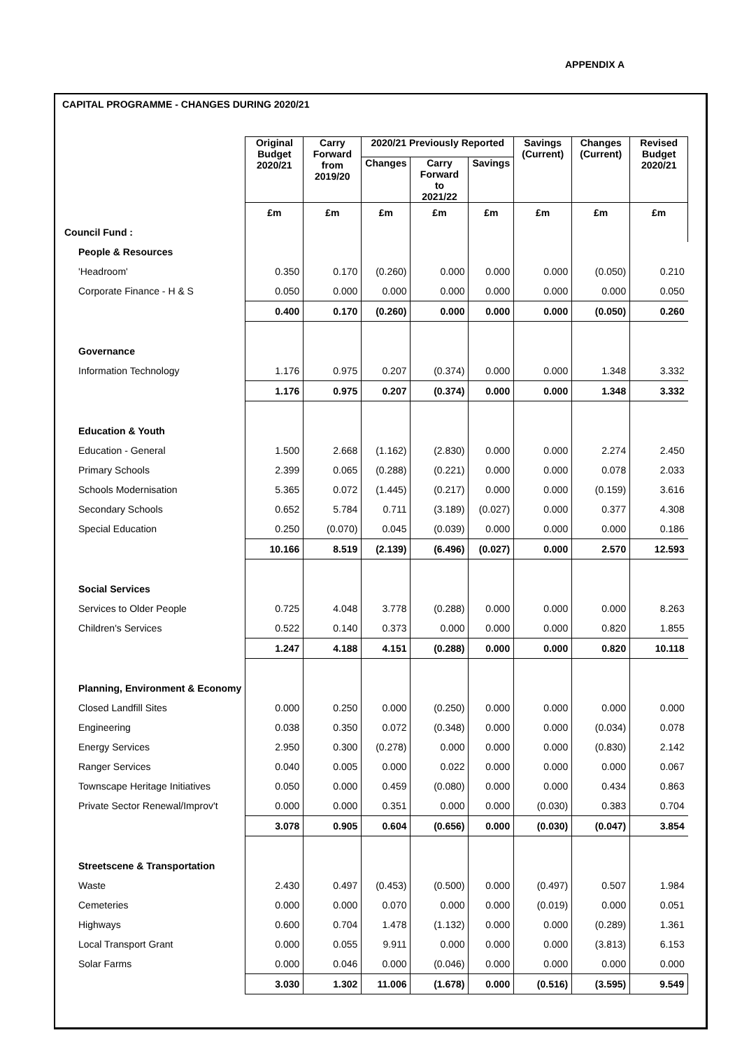APPENDIX A
CAPITAL PROGRAMME - CHANGES DURING 2020/21
| | Original Budget 2020/21 | Carry Forward from 2019/20 | 2020/21 Previously Reported | | | Savings (Current) | Changes (Current) | Revised Budget 2020/21 |
| --- | --- | --- | --- | --- | --- | --- | --- | --- |
| | | | Changes | Carry Forward to 2021/22 | Savings | | | |
| | £m | £m | £m | £m | £m | £m | £m | £m |
| Council Fund : | | | | | | | | |
| People & Resources | | | | | | | | |
| 'Headroom' | 0.350 | 0.170 | (0.260) | 0.000 | 0.000 | 0.000 | (0.050) | 0.210 |
| Corporate Finance - H & S | 0.050 | 0.000 | 0.000 | 0.000 | 0.000 | 0.000 | 0.000 | 0.050 |
| | 0.400 | 0.170 | (0.260) | 0.000 | 0.000 | 0.000 | (0.050) | 0.260 |
| Governance | | | | | | | | |
| Information Technology | 1.176 | 0.975 | 0.207 | (0.374) | 0.000 | 0.000 | 1.348 | 3.332 |
| | 1.176 | 0.975 | 0.207 | (0.374) | 0.000 | 0.000 | 1.348 | 3.332 |
| Education & Youth | | | | | | | | |
| Education - General | 1.500 | 2.668 | (1.162) | (2.830) | 0.000 | 0.000 | 2.274 | 2.450 |
| Primary Schools | 2.399 | 0.065 | (0.288) | (0.221) | 0.000 | 0.000 | 0.078 | 2.033 |
| Schools Modernisation | 5.365 | 0.072 | (1.445) | (0.217) | 0.000 | 0.000 | (0.159) | 3.616 |
| Secondary Schools | 0.652 | 5.784 | 0.711 | (3.189) | (0.027) | 0.000 | 0.377 | 4.308 |
| Special Education | 0.250 | (0.070) | 0.045 | (0.039) | 0.000 | 0.000 | 0.000 | 0.186 |
| | 10.166 | 8.519 | (2.139) | (6.496) | (0.027) | 0.000 | 2.570 | 12.593 |
| Social Services | | | | | | | | |
| Services to Older People | 0.725 | 4.048 | 3.778 | (0.288) | 0.000 | 0.000 | 0.000 | 8.263 |
| Children's Services | 0.522 | 0.140 | 0.373 | 0.000 | 0.000 | 0.000 | 0.820 | 1.855 |
| | 1.247 | 4.188 | 4.151 | (0.288) | 0.000 | 0.000 | 0.820 | 10.118 |
| Planning, Environment & Economy | | | | | | | | |
| Closed Landfill Sites | 0.000 | 0.250 | 0.000 | (0.250) | 0.000 | 0.000 | 0.000 | 0.000 |
| Engineering | 0.038 | 0.350 | 0.072 | (0.348) | 0.000 | 0.000 | (0.034) | 0.078 |
| Energy Services | 2.950 | 0.300 | (0.278) | 0.000 | 0.000 | 0.000 | (0.830) | 2.142 |
| Ranger Services | 0.040 | 0.005 | 0.000 | 0.022 | 0.000 | 0.000 | 0.000 | 0.067 |
| Townscape Heritage Initiatives | 0.050 | 0.000 | 0.459 | (0.080) | 0.000 | 0.000 | 0.434 | 0.863 |
| Private Sector Renewal/Improv't | 0.000 | 0.000 | 0.351 | 0.000 | 0.000 | (0.030) | 0.383 | 0.704 |
| | 3.078 | 0.905 | 0.604 | (0.656) | 0.000 | (0.030) | (0.047) | 3.854 |
| Streetscene & Transportation | | | | | | | | |
| Waste | 2.430 | 0.497 | (0.453) | (0.500) | 0.000 | (0.497) | 0.507 | 1.984 |
| Cemeteries | 0.000 | 0.000 | 0.070 | 0.000 | 0.000 | (0.019) | 0.000 | 0.051 |
| Highways | 0.600 | 0.704 | 1.478 | (1.132) | 0.000 | 0.000 | (0.289) | 1.361 |
| Local Transport Grant | 0.000 | 0.055 | 9.911 | 0.000 | 0.000 | 0.000 | (3.813) | 6.153 |
| Solar Farms | 0.000 | 0.046 | 0.000 | (0.046) | 0.000 | 0.000 | 0.000 | 0.000 |
| | 3.030 | 1.302 | 11.006 | (1.678) | 0.000 | (0.516) | (3.595) | 9.549 |